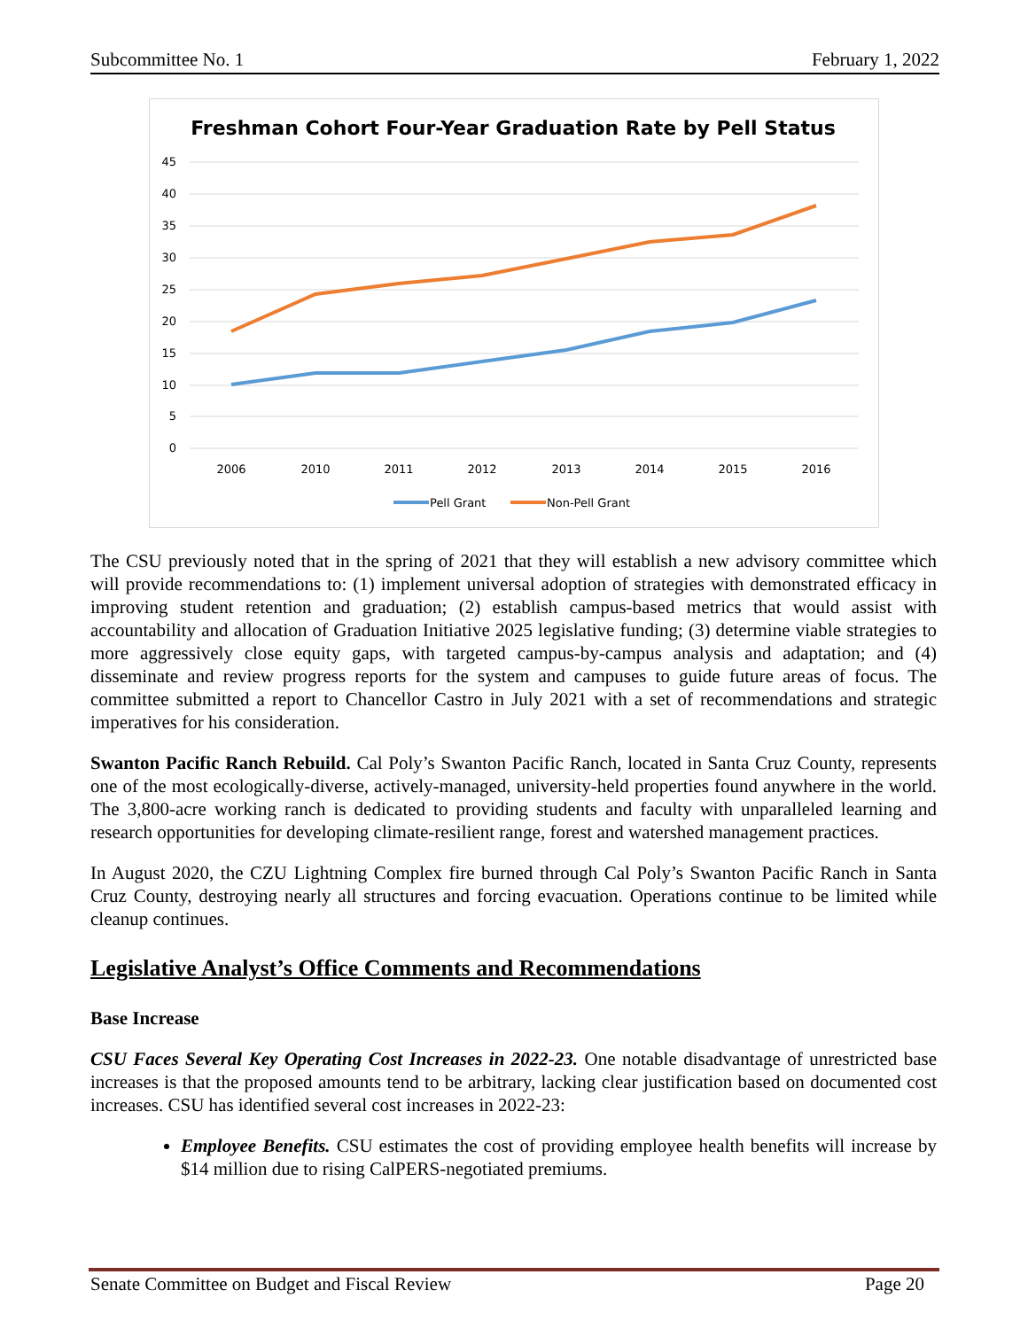Subcommittee No. 1 February 1, 2022
Freshman Cohort Four-Year Graduation Rate by Pell Status
45
40
35
30
25
20
15
10
5
0
2006
2010
2011
2012
2013
2014
2015
2016
Pell Grant
Non-Pell Grant
The CSU previously noted that in the spring of 2021 that they will establish a new advisory committee which will provide recommendations to: (1) implement universal adoption of strategies with demonstrated efficacy in improving student retention and graduation; (2) establish campus-based metrics that would assist with accountability and allocation of Graduation Initiative 2025 legislative funding; (3) determine viable strategies to more aggressively close equity gaps, with targeted campus-by-campus analysis and adaptation; and (4) disseminate and review progress reports for the system and campuses to guide future areas of focus. The committee submitted a report to Chancellor Castro in July 2021 with a set of recommendations and strategic imperatives for his consideration.
Swanton Pacific Ranch Rebuild. Cal Poly’s Swanton Pacific Ranch, located in Santa Cruz County, represents one of the most ecologically-diverse, actively-managed, university-held properties found anywhere in the world. The 3,800-acre working ranch is dedicated to providing students and faculty with unparalleled learning and research opportunities for developing climate-resilient range, forest and watershed management practices.
In August 2020, the CZU Lightning Complex fire burned through Cal Poly’s Swanton Pacific Ranch in Santa Cruz County, destroying nearly all structures and forcing evacuation. Operations continue to be limited while cleanup continues.
Legislative Analyst’s Office Comments and Recommendations
Base Increase
CSU Faces Several Key Operating Cost Increases in 2022-23. One notable disadvantage of unrestricted base increases is that the proposed amounts tend to be arbitrary, lacking clear justification based on documented cost increases. CSU has identified several cost increases in 2022-23:
Employee Benefits. CSU estimates the cost of providing employee health benefits will increase by $14 million due to rising CalPERS-negotiated premiums.
Senate Committee on Budget and Fiscal Review Page 20